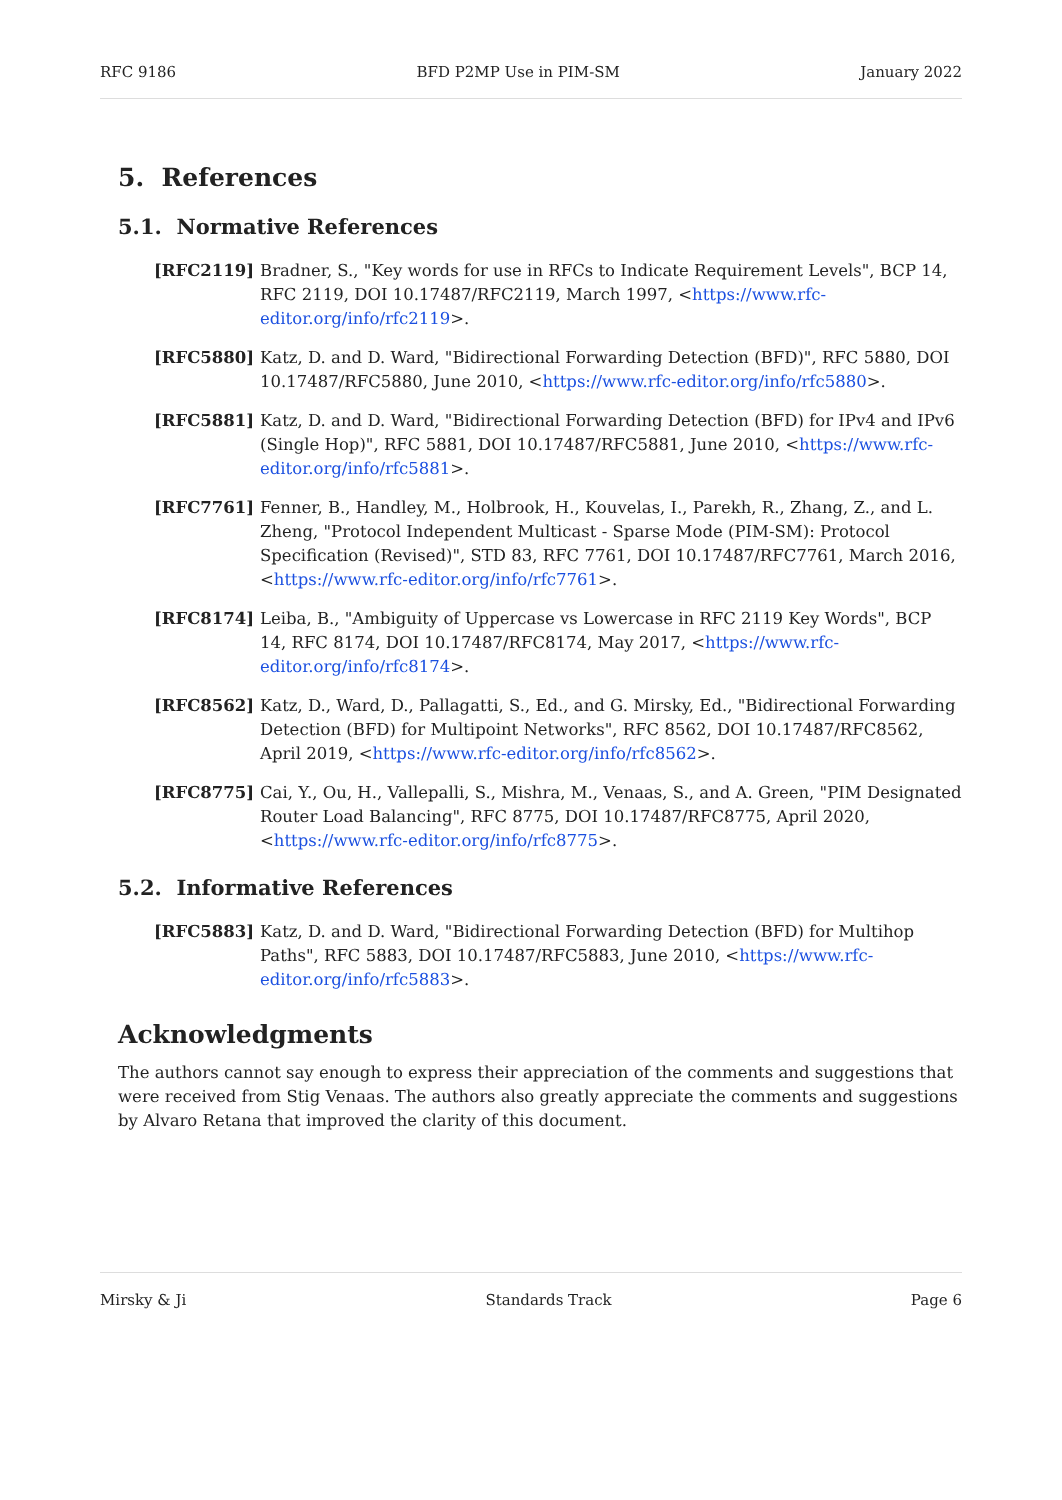RFC 9186 BFD P2MP Use in PIM-SM January 2022
5. References
5.1. Normative References
[RFC2119] Bradner, S., "Key words for use in RFCs to Indicate Requirement Levels", BCP 14, RFC 2119, DOI 10.17487/RFC2119, March 1997, <https://www.rfc-editor.org/info/rfc2119>.
[RFC5880] Katz, D. and D. Ward, "Bidirectional Forwarding Detection (BFD)", RFC 5880, DOI 10.17487/RFC5880, June 2010, <https://www.rfc-editor.org/info/rfc5880>.
[RFC5881] Katz, D. and D. Ward, "Bidirectional Forwarding Detection (BFD) for IPv4 and IPv6 (Single Hop)", RFC 5881, DOI 10.17487/RFC5881, June 2010, <https://www.rfc-editor.org/info/rfc5881>.
[RFC7761] Fenner, B., Handley, M., Holbrook, H., Kouvelas, I., Parekh, R., Zhang, Z., and L. Zheng, "Protocol Independent Multicast - Sparse Mode (PIM-SM): Protocol Specification (Revised)", STD 83, RFC 7761, DOI 10.17487/RFC7761, March 2016, <https://www.rfc-editor.org/info/rfc7761>.
[RFC8174] Leiba, B., "Ambiguity of Uppercase vs Lowercase in RFC 2119 Key Words", BCP 14, RFC 8174, DOI 10.17487/RFC8174, May 2017, <https://www.rfc-editor.org/info/rfc8174>.
[RFC8562] Katz, D., Ward, D., Pallagatti, S., Ed., and G. Mirsky, Ed., "Bidirectional Forwarding Detection (BFD) for Multipoint Networks", RFC 8562, DOI 10.17487/RFC8562, April 2019, <https://www.rfc-editor.org/info/rfc8562>.
[RFC8775] Cai, Y., Ou, H., Vallepalli, S., Mishra, M., Venaas, S., and A. Green, "PIM Designated Router Load Balancing", RFC 8775, DOI 10.17487/RFC8775, April 2020, <https://www.rfc-editor.org/info/rfc8775>.
5.2. Informative References
[RFC5883] Katz, D. and D. Ward, "Bidirectional Forwarding Detection (BFD) for Multihop Paths", RFC 5883, DOI 10.17487/RFC5883, June 2010, <https://www.rfc-editor.org/info/rfc5883>.
Acknowledgments
The authors cannot say enough to express their appreciation of the comments and suggestions that were received from Stig Venaas. The authors also greatly appreciate the comments and suggestions by Alvaro Retana that improved the clarity of this document.
Mirsky & Ji Standards Track Page 6